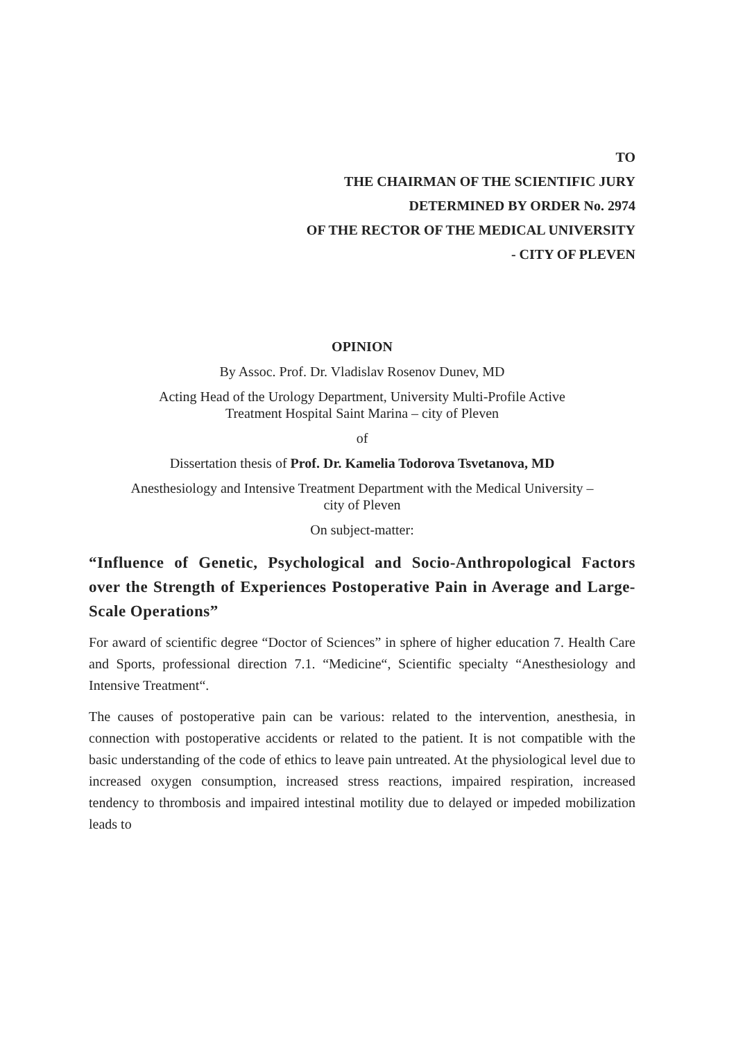TO
THE CHAIRMAN OF THE SCIENTIFIC JURY
DETERMINED BY ORDER No. 2974
OF THE RECTOR OF THE MEDICAL UNIVERSITY
- CITY OF PLEVEN
OPINION
By Assoc. Prof. Dr. Vladislav Rosenov Dunev, MD
Acting Head of the Urology Department, University Multi-Profile Active
Treatment Hospital Saint Marina – city of Pleven
of
Dissertation thesis of Prof. Dr. Kamelia Todorova Tsvetanova, MD
Anesthesiology and Intensive Treatment Department with the Medical University –
city of Pleven
On subject-matter:
“Influence of Genetic, Psychological and Socio-Anthropological Factors over the Strength of Experiences Postoperative Pain in Average and Large-Scale Operations”
For award of scientific degree “Doctor of Sciences” in sphere of higher education 7. Health Care and Sports, professional direction 7.1. “Medicine“, Scientific specialty “Anesthesiology and Intensive Treatment“.
The causes of postoperative pain can be various: related to the intervention, anesthesia, in connection with postoperative accidents or related to the patient. It is not compatible with the basic understanding of the code of ethics to leave pain untreated. At the physiological level due to increased oxygen consumption, increased stress reactions, impaired respiration, increased tendency to thrombosis and impaired intestinal motility due to delayed or impeded mobilization leads to